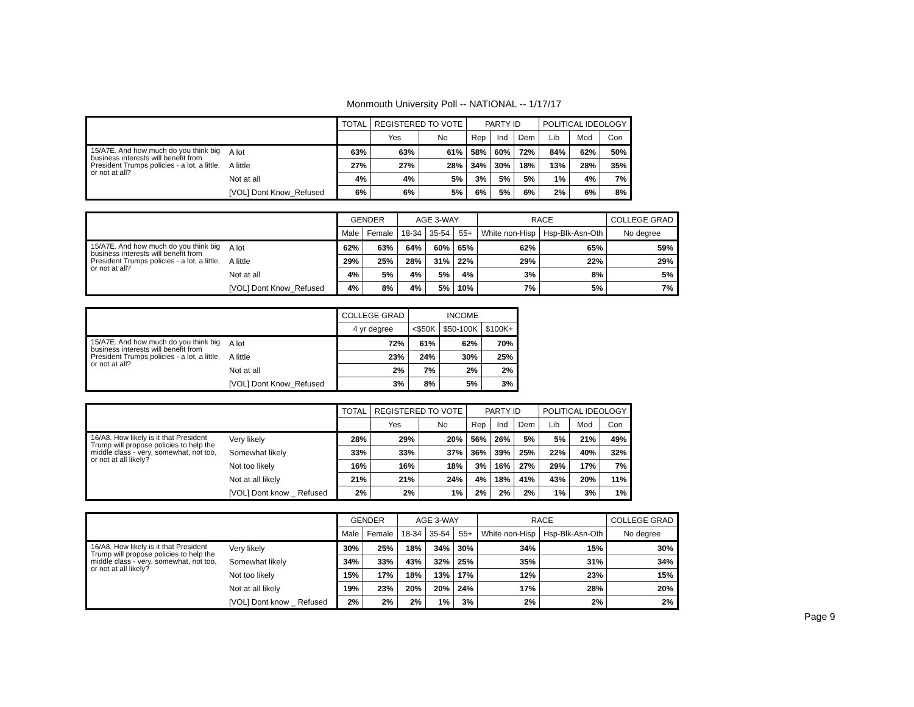Monmouth University Poll -- NATIONAL -- 1/17/17
| | | TOTAL | REGISTERED TO VOTE | | PARTY ID | | | POLITICAL IDEOLOGY | | |
| --- | --- | --- | --- | --- | --- | --- | --- | --- | --- | --- |
| | | | Yes | No | Rep | Ind | Dem | Lib | Mod | Con |
| 15/A7E. And how much do you think big business interests will benefit from President Trumps policies - a lot, a little, or not at all? | A lot | 63% | 63% | 61% | 58% | 60% | 72% | 84% | 62% | 50% |
| | A little | 27% | 27% | 28% | 34% | 30% | 18% | 13% | 28% | 35% |
| | Not at all | 4% | 4% | 5% | 3% | 5% | 5% | 1% | 4% | 7% |
| | [VOL] Dont Know_Refused | 6% | 6% | 5% | 6% | 5% | 6% | 2% | 6% | 8% |
| | | GENDER | | AGE 3-WAY | | | RACE | | COLLEGE GRAD |
| --- | --- | --- | --- | --- | --- | --- | --- | --- | --- |
| | | Male | Female | 18-34 | 35-54 | 55+ | White non-Hisp | Hsp-Blk-Asn-Oth | No degree |
| 15/A7E. And how much do you think big business interests will benefit from President Trumps policies - a lot, a little, or not at all? | A lot | 62% | 63% | 64% | 60% | 65% | 62% | 65% | 59% |
| | A little | 29% | 25% | 28% | 31% | 22% | 29% | 22% | 29% |
| | Not at all | 4% | 5% | 4% | 5% | 4% | 3% | 8% | 5% |
| | [VOL] Dont Know_Refused | 4% | 8% | 4% | 5% | 10% | 7% | 5% | 7% |
| | | COLLEGE GRAD | INCOME | | |
| --- | --- | --- | --- | --- | --- |
| | | 4 yr degree | <$50K | $50-100K | $100K+ |
| 15/A7E. And how much do you think big business interests will benefit from President Trumps policies - a lot, a little, or not at all? | A lot | 72% | 61% | 62% | 70% |
| | A little | 23% | 24% | 30% | 25% |
| | Not at all | 2% | 7% | 2% | 2% |
| | [VOL] Dont Know_Refused | 3% | 8% | 5% | 3% |
| | | TOTAL | REGISTERED TO VOTE | | PARTY ID | | | POLITICAL IDEOLOGY | | |
| --- | --- | --- | --- | --- | --- | --- | --- | --- | --- | --- |
| | | | Yes | No | Rep | Ind | Dem | Lib | Mod | Con |
| 16/A8. How likely is it that President Trump will propose policies to help the middle class - very, somewhat, not too, or not at all likely? | Very likely | 28% | 29% | 20% | 56% | 26% | 5% | 5% | 21% | 49% |
| | Somewhat likely | 33% | 33% | 37% | 36% | 39% | 25% | 22% | 40% | 32% |
| | Not too likely | 16% | 16% | 18% | 3% | 16% | 27% | 29% | 17% | 7% |
| | Not at all likely | 21% | 21% | 24% | 4% | 18% | 41% | 43% | 20% | 11% |
| | [VOL] Dont know _ Refused | 2% | 2% | 1% | 2% | 2% | 2% | 1% | 3% | 1% |
| | | GENDER | | AGE 3-WAY | | | RACE | | COLLEGE GRAD |
| --- | --- | --- | --- | --- | --- | --- | --- | --- | --- |
| | | Male | Female | 18-34 | 35-54 | 55+ | White non-Hisp | Hsp-Blk-Asn-Oth | No degree |
| 16/A8. How likely is it that President Trump will propose policies to help the middle class - very, somewhat, not too, or not at all likely? | Very likely | 30% | 25% | 18% | 34% | 30% | 34% | 15% | 30% |
| | Somewhat likely | 34% | 33% | 43% | 32% | 25% | 35% | 31% | 34% |
| | Not too likely | 15% | 17% | 18% | 13% | 17% | 12% | 23% | 15% |
| | Not at all likely | 19% | 23% | 20% | 20% | 24% | 17% | 28% | 20% |
| | [VOL] Dont know _ Refused | 2% | 2% | 2% | 1% | 3% | 2% | 2% | 2% |
Page 9